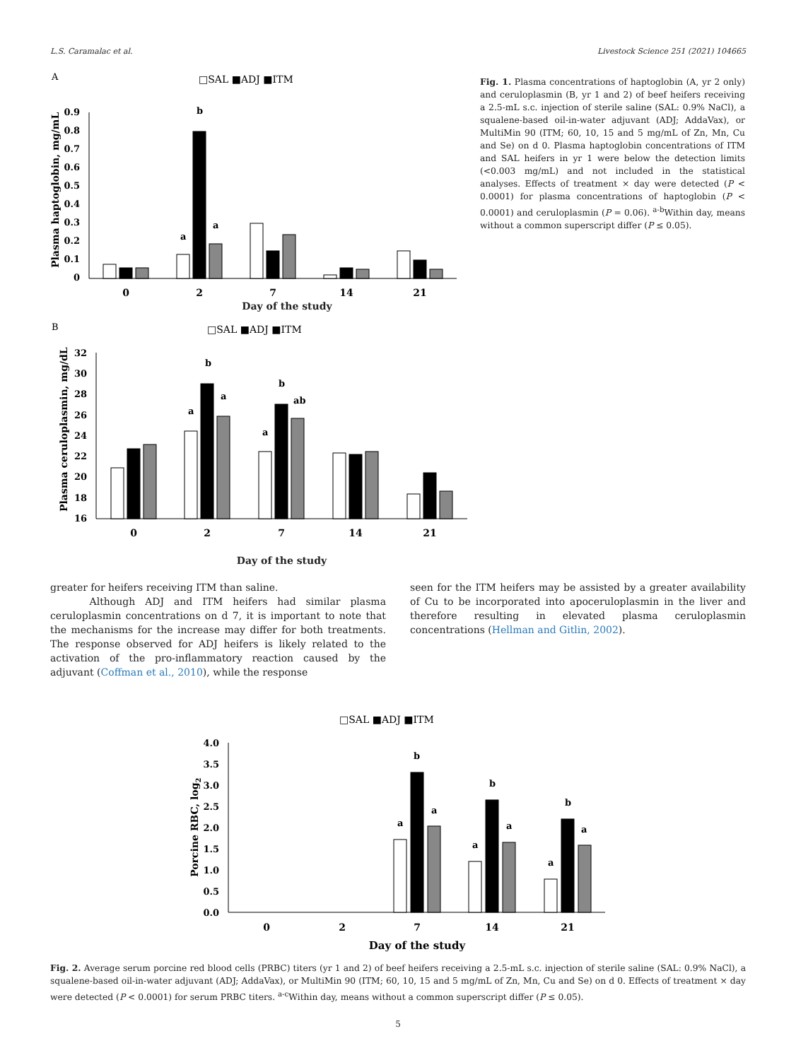L.S. Caramalac et al. Livestock Science 251 (2021) 104665
A
□SAL ■ADJ ■ITM
0.9
0.8
0.7
0.6
0.5
0.4
0.3
0.2
0.1
0
a
b
a
0
2
7
14
21
Plasma haptoglobin, mg/mL
Day of the study
B
□SAL ■ADJ ■ITM
32
30
28
26
24
22
20
18
16
a
b
a
a
b
ab
0
2
7
14
21
Plasma ceruloplasmin, mg/dL
Day of the study
Fig. 1. Plasma concentrations of haptoglobin (A, yr 2 only) and ceruloplasmin (B, yr 1 and 2) of beef heifers receiving a 2.5-mL s.c. injection of sterile saline (SAL: 0.9% NaCl), a squalene-based oil-in-water adjuvant (ADJ; AddaVax), or MultiMin 90 (ITM; 60, 10, 15 and 5 mg/mL of Zn, Mn, Cu and Se) on d 0. Plasma haptoglobin concentrations of ITM and SAL heifers in yr 1 were below the detection limits (<0.003 mg/mL) and not included in the statistical analyses. Effects of treatment × day were detected (P < 0.0001) for plasma concentrations of haptoglobin (P < 0.0001) and ceruloplasmin (P = 0.06). <sup>a-b</sup>Within day, means without a common superscript differ (P ≤ 0.05).
greater for heifers receiving ITM than saline.
Although ADJ and ITM heifers had similar plasma ceruloplasmin concentrations on d 7, it is important to note that the mechanisms for the increase may differ for both treatments. The response observed for ADJ heifers is likely related to the activation of the pro-inflammatory reaction caused by the adjuvant (Coffman et al., 2010), while the response
seen for the ITM heifers may be assisted by a greater availability of Cu to be incorporated into apoceruloplasmin in the liver and therefore resulting in elevated plasma ceruloplasmin concentrations (Hellman and Gitlin, 2002).
□SAL ■ADJ ■ITM
4.0
3.5
3.0
2.5
2.0
1.5
1.0
0.5
0.0
a
b
a
a
b
a
a
b
a
0
2
7
14
21
Porcine RBC, log2
Day of the study
Fig. 2. Average serum porcine red blood cells (PRBC) titers (yr 1 and 2) of beef heifers receiving a 2.5-mL s.c. injection of sterile saline (SAL: 0.9% NaCl), a squalene-based oil-in-water adjuvant (ADJ; AddaVax), or MultiMin 90 (ITM; 60, 10, 15 and 5 mg/mL of Zn, Mn, Cu and Se) on d 0. Effects of treatment × day were detected (P < 0.0001) for serum PRBC titers. <sup>a-c</sup>Within day, means without a common superscript differ (P ≤ 0.05).
5